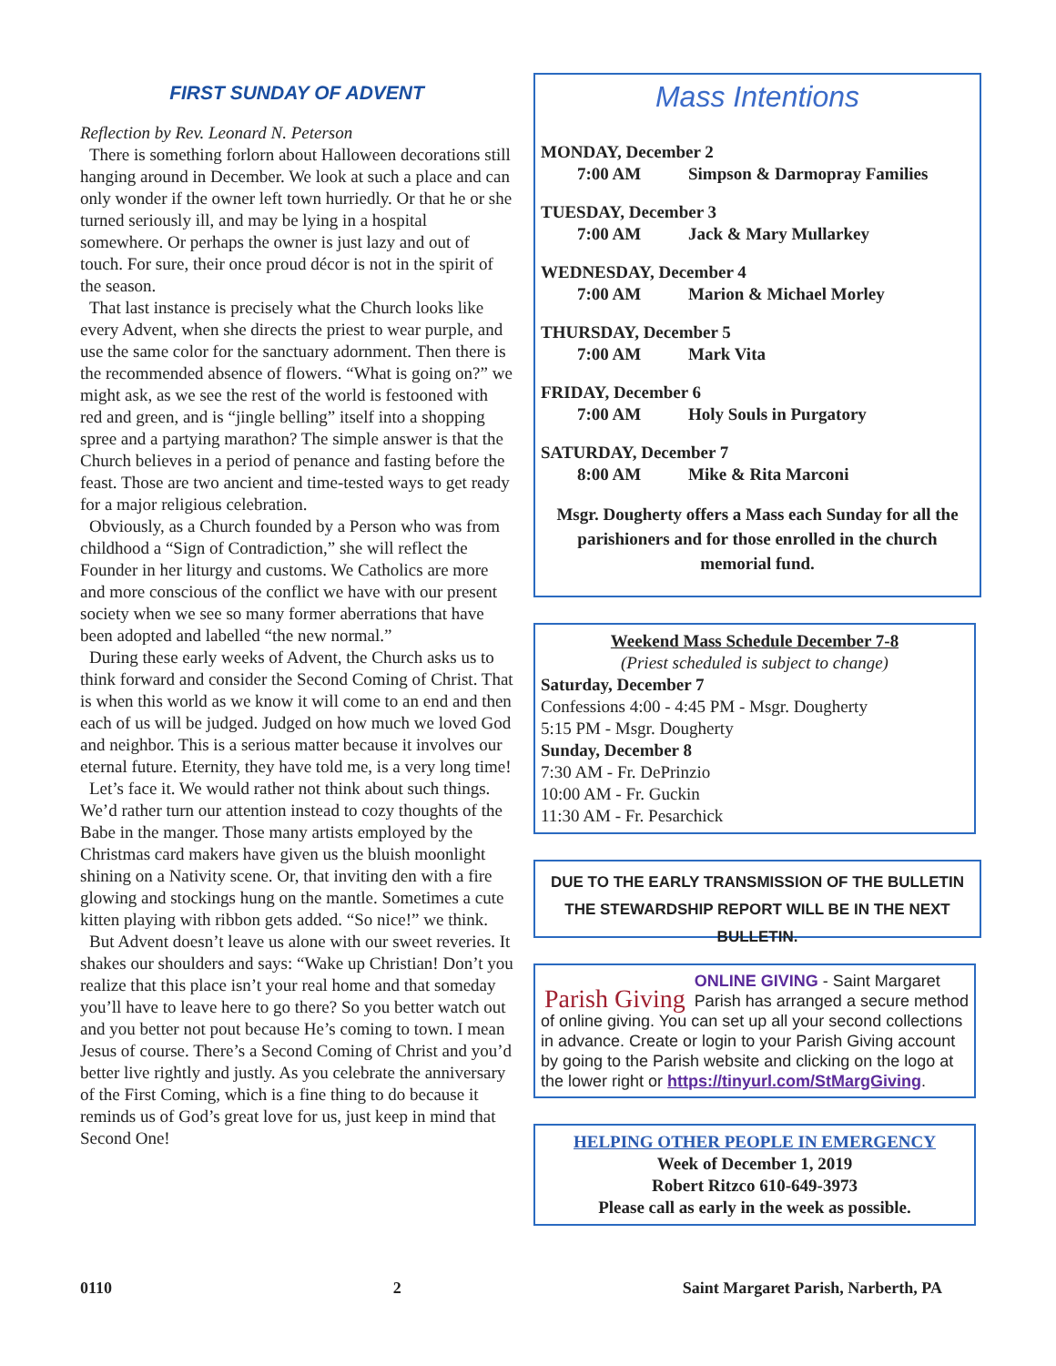FIRST SUNDAY OF ADVENT
Reflection by Rev. Leonard N. Peterson
There is something forlorn about Halloween decorations still hanging around in December. We look at such a place and can only wonder if the owner left town hurriedly. Or that he or she turned seriously ill, and may be lying in a hospital somewhere. Or perhaps the owner is just lazy and out of touch. For sure, their once proud décor is not in the spirit of the season.
That last instance is precisely what the Church looks like every Advent, when she directs the priest to wear purple, and use the same color for the sanctuary adornment. Then there is the recommended absence of flowers. “What is going on?” we might ask, as we see the rest of the world is festooned with red and green, and is “jingle belling” itself into a shopping spree and a partying marathon? The simple answer is that the Church believes in a period of penance and fasting before the feast. Those are two ancient and time-tested ways to get ready for a major religious celebration.
Obviously, as a Church founded by a Person who was from childhood a “Sign of Contradiction,” she will reflect the Founder in her liturgy and customs. We Catholics are more and more conscious of the conflict we have with our present society when we see so many former aberrations that have been adopted and labelled “the new normal.”
During these early weeks of Advent, the Church asks us to think forward and consider the Second Coming of Christ. That is when this world as we know it will come to an end and then each of us will be judged. Judged on how much we loved God and neighbor. This is a serious matter because it involves our eternal future. Eternity, they have told me, is a very long time!
Let’s face it. We would rather not think about such things. We’d rather turn our attention instead to cozy thoughts of the Babe in the manger. Those many artists employed by the Christmas card makers have given us the bluish moonlight shining on a Nativity scene. Or, that inviting den with a fire glowing and stockings hung on the mantle. Sometimes a cute kitten playing with ribbon gets added. “So nice!” we think.
But Advent doesn’t leave us alone with our sweet reveries. It shakes our shoulders and says: “Wake up Christian! Don’t you realize that this place isn’t your real home and that someday you’ll have to leave here to go there? So you better watch out and you better not pout because He’s coming to town. I mean Jesus of course. There’s a Second Coming of Christ and you’d better live rightly and justly. As you celebrate the anniversary of the First Coming, which is a fine thing to do because it reminds us of God’s great love for us, just keep in mind that Second One!
Mass Intentions
MONDAY, December 2
7:00 AM Simpson & Darmopray Families
TUESDAY, December 3
7:00 AM Jack & Mary Mullarkey
WEDNESDAY, December 4
7:00 AM Marion & Michael Morley
THURSDAY, December 5
7:00 AM Mark Vita
FRIDAY, December 6
7:00 AM Holy Souls in Purgatory
SATURDAY, December 7
8:00 AM Mike & Rita Marconi
Msgr. Dougherty offers a Mass each Sunday for all the parishioners and for those enrolled in the church memorial fund.
Weekend Mass Schedule December 7-8
(Priest scheduled is subject to change)
Saturday, December 7
Confessions 4:00 - 4:45 PM - Msgr. Dougherty
5:15 PM - Msgr. Dougherty
Sunday, December 8
7:30 AM - Fr. DePrinzio
10:00 AM - Fr. Guckin
11:30 AM - Fr. Pesarchick
DUE TO THE EARLY TRANSMISSION OF THE BULLETIN THE STEWARDSHIP REPORT WILL BE IN THE NEXT BULLETIN.
Parish Giving ONLINE GIVING - Saint Margaret Parish has arranged a secure method of online giving. You can set up all your second collections in advance. Create or login to your Parish Giving account by going to the Parish website and clicking on the logo at the lower right or https://tinyurl.com/StMargGiving.
HELPING OTHER PEOPLE IN EMERGENCY
Week of December 1, 2019
Robert Ritzco 610-649-3973
Please call as early in the week as possible.
0110 2 Saint Margaret Parish, Narberth, PA